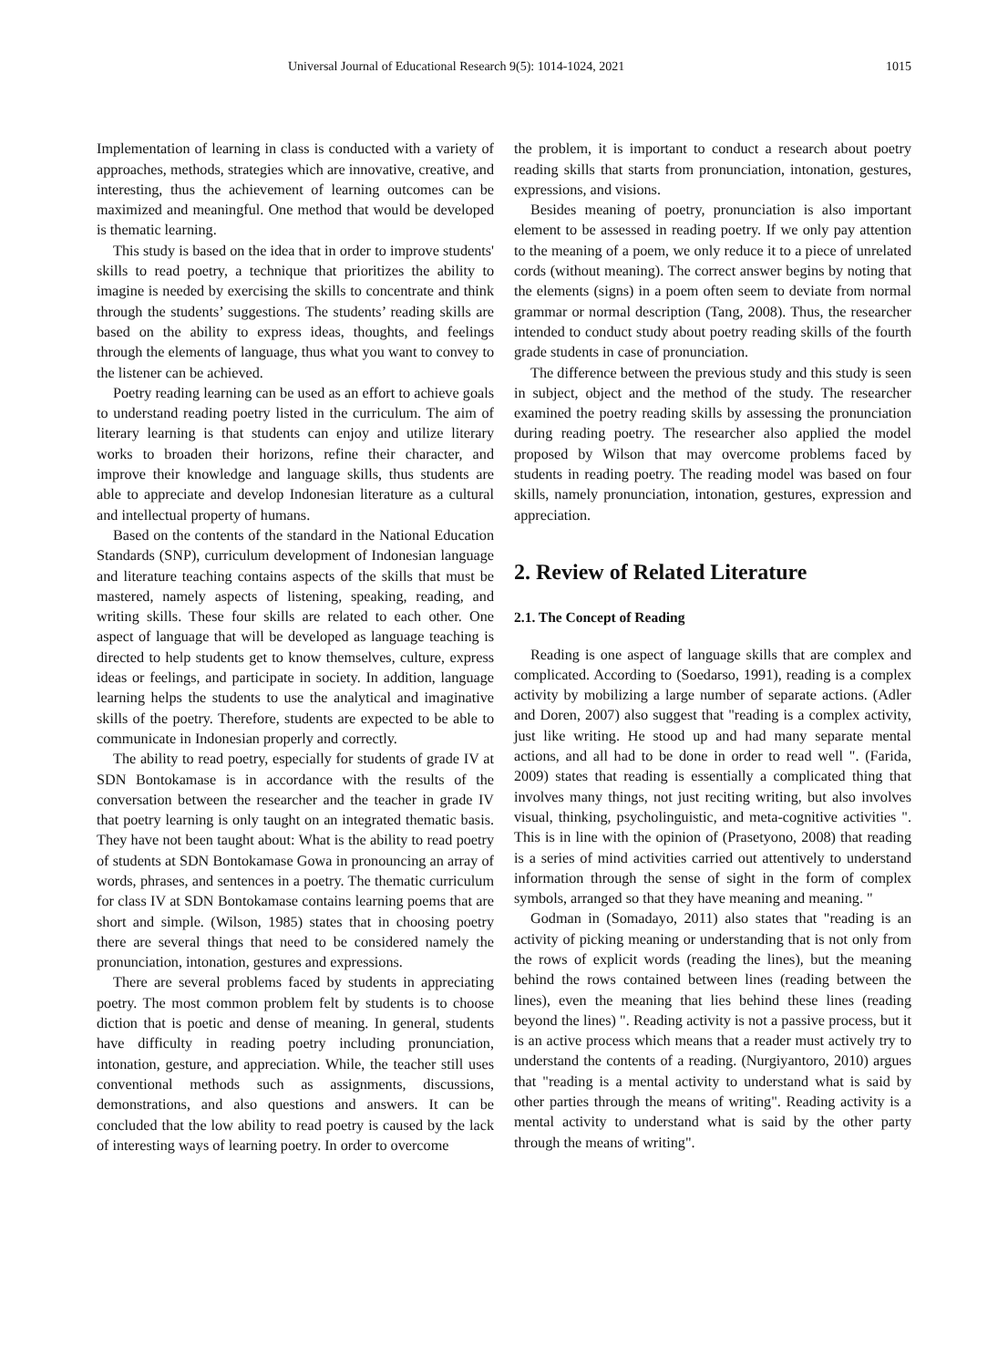Universal Journal of Educational Research 9(5): 1014-1024, 2021 1015
Implementation of learning in class is conducted with a variety of approaches, methods, strategies which are innovative, creative, and interesting, thus the achievement of learning outcomes can be maximized and meaningful. One method that would be developed is thematic learning.
This study is based on the idea that in order to improve students' skills to read poetry, a technique that prioritizes the ability to imagine is needed by exercising the skills to concentrate and think through the students’ suggestions. The students’ reading skills are based on the ability to express ideas, thoughts, and feelings through the elements of language, thus what you want to convey to the listener can be achieved.
Poetry reading learning can be used as an effort to achieve goals to understand reading poetry listed in the curriculum. The aim of literary learning is that students can enjoy and utilize literary works to broaden their horizons, refine their character, and improve their knowledge and language skills, thus students are able to appreciate and develop Indonesian literature as a cultural and intellectual property of humans.
Based on the contents of the standard in the National Education Standards (SNP), curriculum development of Indonesian language and literature teaching contains aspects of the skills that must be mastered, namely aspects of listening, speaking, reading, and writing skills. These four skills are related to each other. One aspect of language that will be developed as language teaching is directed to help students get to know themselves, culture, express ideas or feelings, and participate in society. In addition, language learning helps the students to use the analytical and imaginative skills of the poetry. Therefore, students are expected to be able to communicate in Indonesian properly and correctly.
The ability to read poetry, especially for students of grade IV at SDN Bontokamase is in accordance with the results of the conversation between the researcher and the teacher in grade IV that poetry learning is only taught on an integrated thematic basis. They have not been taught about: What is the ability to read poetry of students at SDN Bontokamase Gowa in pronouncing an array of words, phrases, and sentences in a poetry. The thematic curriculum for class IV at SDN Bontokamase contains learning poems that are short and simple. (Wilson, 1985) states that in choosing poetry there are several things that need to be considered namely the pronunciation, intonation, gestures and expressions.
There are several problems faced by students in appreciating poetry. The most common problem felt by students is to choose diction that is poetic and dense of meaning. In general, students have difficulty in reading poetry including pronunciation, intonation, gesture, and appreciation. While, the teacher still uses conventional methods such as assignments, discussions, demonstrations, and also questions and answers. It can be concluded that the low ability to read poetry is caused by the lack of interesting ways of learning poetry. In order to overcome
the problem, it is important to conduct a research about poetry reading skills that starts from pronunciation, intonation, gestures, expressions, and visions.
Besides meaning of poetry, pronunciation is also important element to be assessed in reading poetry. If we only pay attention to the meaning of a poem, we only reduce it to a piece of unrelated cords (without meaning). The correct answer begins by noting that the elements (signs) in a poem often seem to deviate from normal grammar or normal description (Tang, 2008). Thus, the researcher intended to conduct study about poetry reading skills of the fourth grade students in case of pronunciation.
The difference between the previous study and this study is seen in subject, object and the method of the study. The researcher examined the poetry reading skills by assessing the pronunciation during reading poetry. The researcher also applied the model proposed by Wilson that may overcome problems faced by students in reading poetry. The reading model was based on four skills, namely pronunciation, intonation, gestures, expression and appreciation.
2. Review of Related Literature
2.1. The Concept of Reading
Reading is one aspect of language skills that are complex and complicated. According to (Soedarso, 1991), reading is a complex activity by mobilizing a large number of separate actions. (Adler and Doren, 2007) also suggest that "reading is a complex activity, just like writing. He stood up and had many separate mental actions, and all had to be done in order to read well ". (Farida, 2009) states that reading is essentially a complicated thing that involves many things, not just reciting writing, but also involves visual, thinking, psycholinguistic, and meta-cognitive activities ". This is in line with the opinion of (Prasetyono, 2008) that reading is a series of mind activities carried out attentively to understand information through the sense of sight in the form of complex symbols, arranged so that they have meaning and meaning. "
Godman in (Somadayo, 2011) also states that "reading is an activity of picking meaning or understanding that is not only from the rows of explicit words (reading the lines), but the meaning behind the rows contained between lines (reading between the lines), even the meaning that lies behind these lines (reading beyond the lines) ". Reading activity is not a passive process, but it is an active process which means that a reader must actively try to understand the contents of a reading. (Nurgiyantoro, 2010) argues that "reading is a mental activity to understand what is said by other parties through the means of writing". Reading activity is a mental activity to understand what is said by the other party through the means of writing".